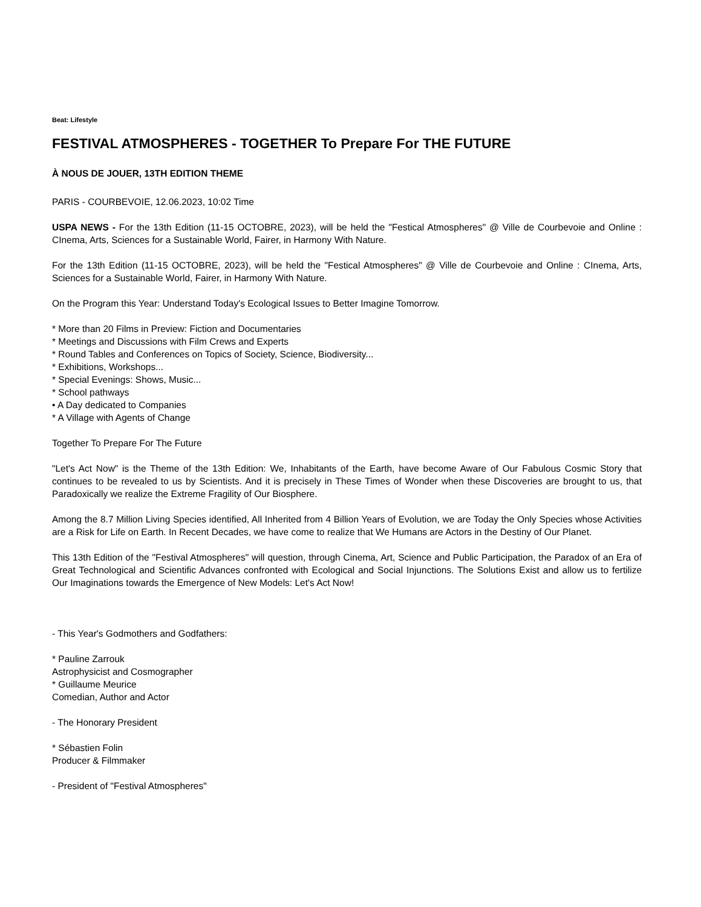Beat: Lifestyle
FESTIVAL ATMOSPHERES - TOGETHER To Prepare For THE FUTURE
À NOUS DE JOUER, 13TH EDITION THEME
PARIS - COURBEVOIE, 12.06.2023, 10:02 Time
USPA NEWS - For the 13th Edition (11-15 OCTOBRE, 2023), will be held the "Festical Atmospheres" @ Ville de Courbevoie and Online : CInema, Arts, Sciences for a Sustainable World, Fairer, in Harmony With Nature.
For the 13th Edition (11-15 OCTOBRE, 2023), will be held the "Festical Atmospheres" @ Ville de Courbevoie and Online : CInema, Arts, Sciences for a Sustainable World, Fairer, in Harmony With Nature.
On the Program this Year: Understand Today's Ecological Issues to Better Imagine Tomorrow.
* More than 20 Films in Preview: Fiction and Documentaries
* Meetings and Discussions with Film Crews and Experts
* Round Tables and Conferences on Topics of Society, Science, Biodiversity...
* Exhibitions, Workshops...
* Special Evenings: Shows, Music...
* School pathways
• A Day dedicated to Companies
* A Village with Agents of Change
Together To Prepare For The Future
"Let's Act Now" is the Theme of the 13th Edition: We, Inhabitants of the Earth, have become Aware of Our Fabulous Cosmic Story that continues to be revealed to us by Scientists. And it is precisely in These Times of Wonder when these Discoveries are brought to us, that Paradoxically we realize the Extreme Fragility of Our Biosphere.
Among the 8.7 Million Living Species identified, All Inherited from 4 Billion Years of Evolution, we are Today the Only Species whose Activities are a Risk for Life on Earth. In Recent Decades, we have come to realize that We Humans are Actors in the Destiny of Our Planet.
This 13th Edition of the "Festival Atmospheres" will question, through Cinema, Art, Science and Public Participation, the Paradox of an Era of Great Technological and Scientific Advances confronted with Ecological and Social Injunctions. The Solutions Exist and allow us to fertilize Our Imaginations towards the Emergence of New Models: Let's Act Now!
- This Year's Godmothers and Godfathers:
* Pauline Zarrouk
Astrophysicist and Cosmographer
* Guillaume Meurice
Comedian, Author and Actor
- The Honorary President
* Sébastien Folin
Producer & Filmmaker
- President of "Festival Atmospheres"